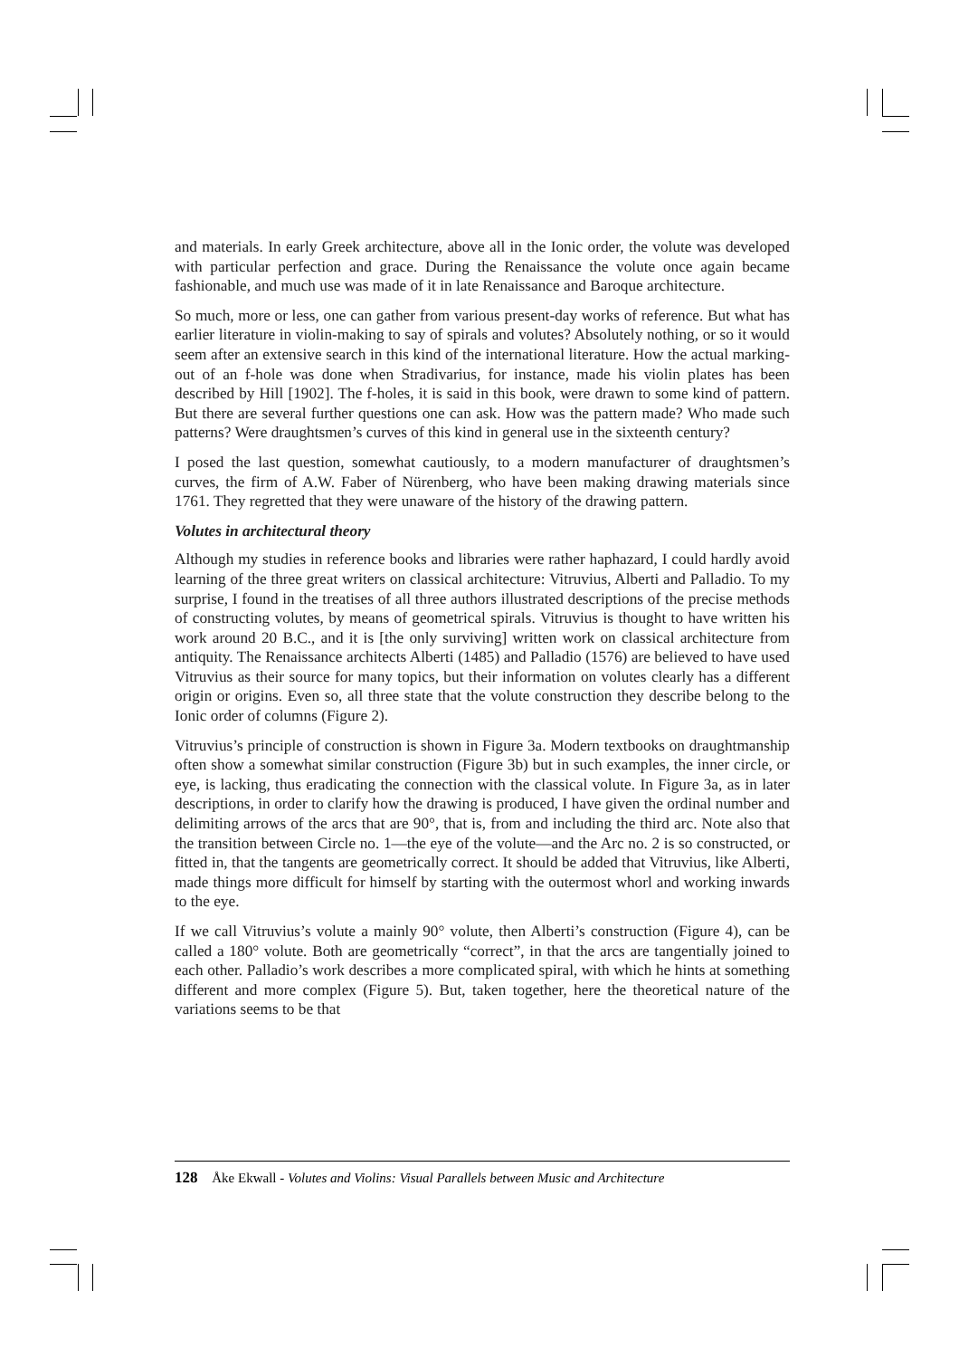and materials. In early Greek architecture, above all in the Ionic order, the volute was developed with particular perfection and grace. During the Renaissance the volute once again became fashionable, and much use was made of it in late Renaissance and Baroque architecture.
So much, more or less, one can gather from various present-day works of reference. But what has earlier literature in violin-making to say of spirals and volutes? Absolutely nothing, or so it would seem after an extensive search in this kind of the international literature. How the actual marking-out of an f-hole was done when Stradivarius, for instance, made his violin plates has been described by Hill [1902]. The f-holes, it is said in this book, were drawn to some kind of pattern. But there are several further questions one can ask. How was the pattern made? Who made such patterns? Were draughtsmen’s curves of this kind in general use in the sixteenth century?
I posed the last question, somewhat cautiously, to a modern manufacturer of draughtsmen’s curves, the firm of A.W. Faber of Nürenberg, who have been making drawing materials since 1761. They regretted that they were unaware of the history of the drawing pattern.
Volutes in architectural theory
Although my studies in reference books and libraries were rather haphazard, I could hardly avoid learning of the three great writers on classical architecture: Vitruvius, Alberti and Palladio. To my surprise, I found in the treatises of all three authors illustrated descriptions of the precise methods of constructing volutes, by means of geometrical spirals. Vitruvius is thought to have written his work around 20 B.C., and it is [the only surviving] written work on classical architecture from antiquity. The Renaissance architects Alberti (1485) and Palladio (1576) are believed to have used Vitruvius as their source for many topics, but their information on volutes clearly has a different origin or origins. Even so, all three state that the volute construction they describe belong to the Ionic order of columns (Figure 2).
Vitruvius’s principle of construction is shown in Figure 3a. Modern textbooks on draughtmanship often show a somewhat similar construction (Figure 3b) but in such examples, the inner circle, or eye, is lacking, thus eradicating the connection with the classical volute. In Figure 3a, as in later descriptions, in order to clarify how the drawing is produced, I have given the ordinal number and delimiting arrows of the arcs that are 90°, that is, from and including the third arc. Note also that the transition between Circle no. 1—the eye of the volute—and the Arc no. 2 is so constructed, or fitted in, that the tangents are geometrically correct. It should be added that Vitruvius, like Alberti, made things more difficult for himself by starting with the outermost whorl and working inwards to the eye.
If we call Vitruvius’s volute a mainly 90° volute, then Alberti’s construction (Figure 4), can be called a 180° volute. Both are geometrically “correct”, in that the arcs are tangentially joined to each other. Palladio’s work describes a more complicated spiral, with which he hints at something different and more complex (Figure 5). But, taken together, here the theoretical nature of the variations seems to be that
128 Åke Ekwall - Volutes and Violins: Visual Parallels between Music and Architecture